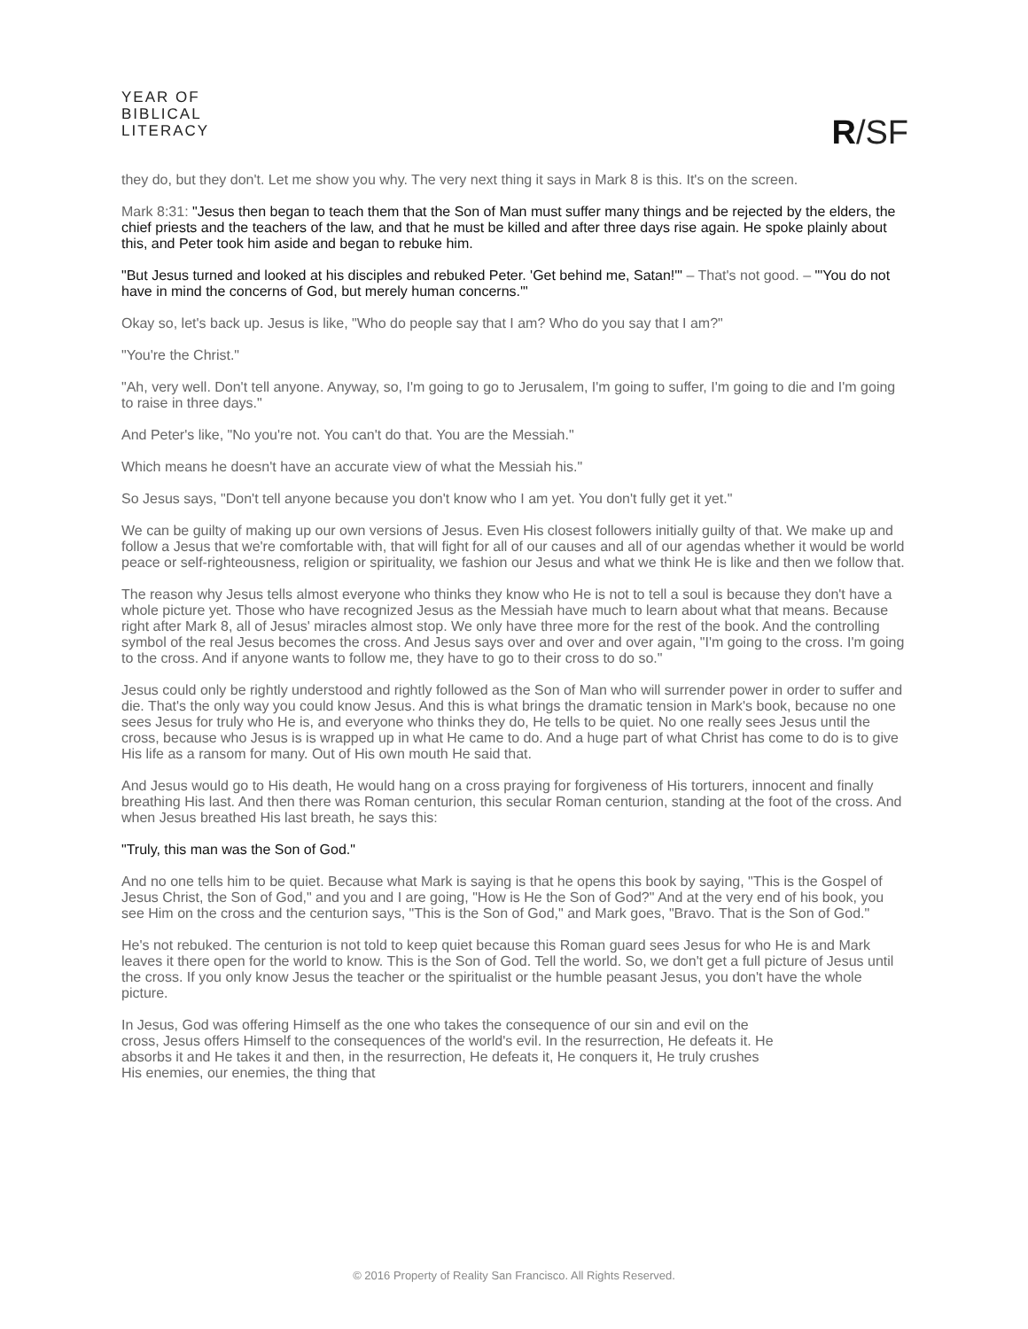YEAR OF
BIBLICAL
LITERACY
R/SF
they do, but they don't. Let me show you why. The very next thing it says in Mark 8 is this. It's on the screen.
Mark 8:31: "Jesus then began to teach them that the Son of Man must suffer many things and be rejected by the elders, the chief priests and the teachers of the law, and that he must be killed and after three days rise again. He spoke plainly about this, and Peter took him aside and began to rebuke him.
"But Jesus turned and looked at his disciples and rebuked Peter. 'Get behind me, Satan!'" – That's not good. – "'You do not have in mind the concerns of God, but merely human concerns.'"
Okay so, let's back up. Jesus is like, "Who do people say that I am? Who do you say that I am?"
"You're the Christ."
"Ah, very well. Don't tell anyone. Anyway, so, I'm going to go to Jerusalem, I'm going to suffer, I'm going to die and I'm going to raise in three days."
And Peter's like, "No you're not. You can't do that. You are the Messiah."
Which means he doesn't have an accurate view of what the Messiah his."
So Jesus says, "Don't tell anyone because you don't know who I am yet. You don't fully get it yet."
We can be guilty of making up our own versions of Jesus. Even His closest followers initially guilty of that. We make up and follow a Jesus that we're comfortable with, that will fight for all of our causes and all of our agendas whether it would be world peace or self-righteousness, religion or spirituality, we fashion our Jesus and what we think He is like and then we follow that.
The reason why Jesus tells almost everyone who thinks they know who He is not to tell a soul is because they don't have a whole picture yet. Those who have recognized Jesus as the Messiah have much to learn about what that means. Because right after Mark 8, all of Jesus' miracles almost stop. We only have three more for the rest of the book. And the controlling symbol of the real Jesus becomes the cross. And Jesus says over and over and over again, "I'm going to the cross. I'm going to the cross. And if anyone wants to follow me, they have to go to their cross to do so."
Jesus could only be rightly understood and rightly followed as the Son of Man who will surrender power in order to suffer and die. That's the only way you could know Jesus. And this is what brings the dramatic tension in Mark's book, because no one sees Jesus for truly who He is, and everyone who thinks they do, He tells to be quiet. No one really sees Jesus until the cross, because who Jesus is is wrapped up in what He came to do. And a huge part of what Christ has come to do is to give His life as a ransom for many. Out of His own mouth He said that.
And Jesus would go to His death, He would hang on a cross praying for forgiveness of His torturers, innocent and finally breathing His last. And then there was Roman centurion, this secular Roman centurion, standing at the foot of the cross. And when Jesus breathed His last breath, he says this:
"Truly, this man was the Son of God."
And no one tells him to be quiet. Because what Mark is saying is that he opens this book by saying, "This is the Gospel of Jesus Christ, the Son of God," and you and I are going, "How is He the Son of God?" And at the very end of his book, you see Him on the cross and the centurion says, "This is the Son of God," and Mark goes, "Bravo. That is the Son of God."
He's not rebuked. The centurion is not told to keep quiet because this Roman guard sees Jesus for who He is and Mark leaves it there open for the world to know. This is the Son of God. Tell the world. So, we don't get a full picture of Jesus until the cross. If you only know Jesus the teacher or the spiritualist or the humble peasant Jesus, you don't have the whole picture.
In Jesus, God was offering Himself as the one who takes the consequence of our sin and evil on the cross, Jesus offers Himself to the consequences of the world's evil. In the resurrection, He defeats it. He absorbs it and He takes it and then, in the resurrection, He defeats it, He conquers it, He truly crushes His enemies, our enemies, the thing that
© 2016 Property of Reality San Francisco. All Rights Reserved.